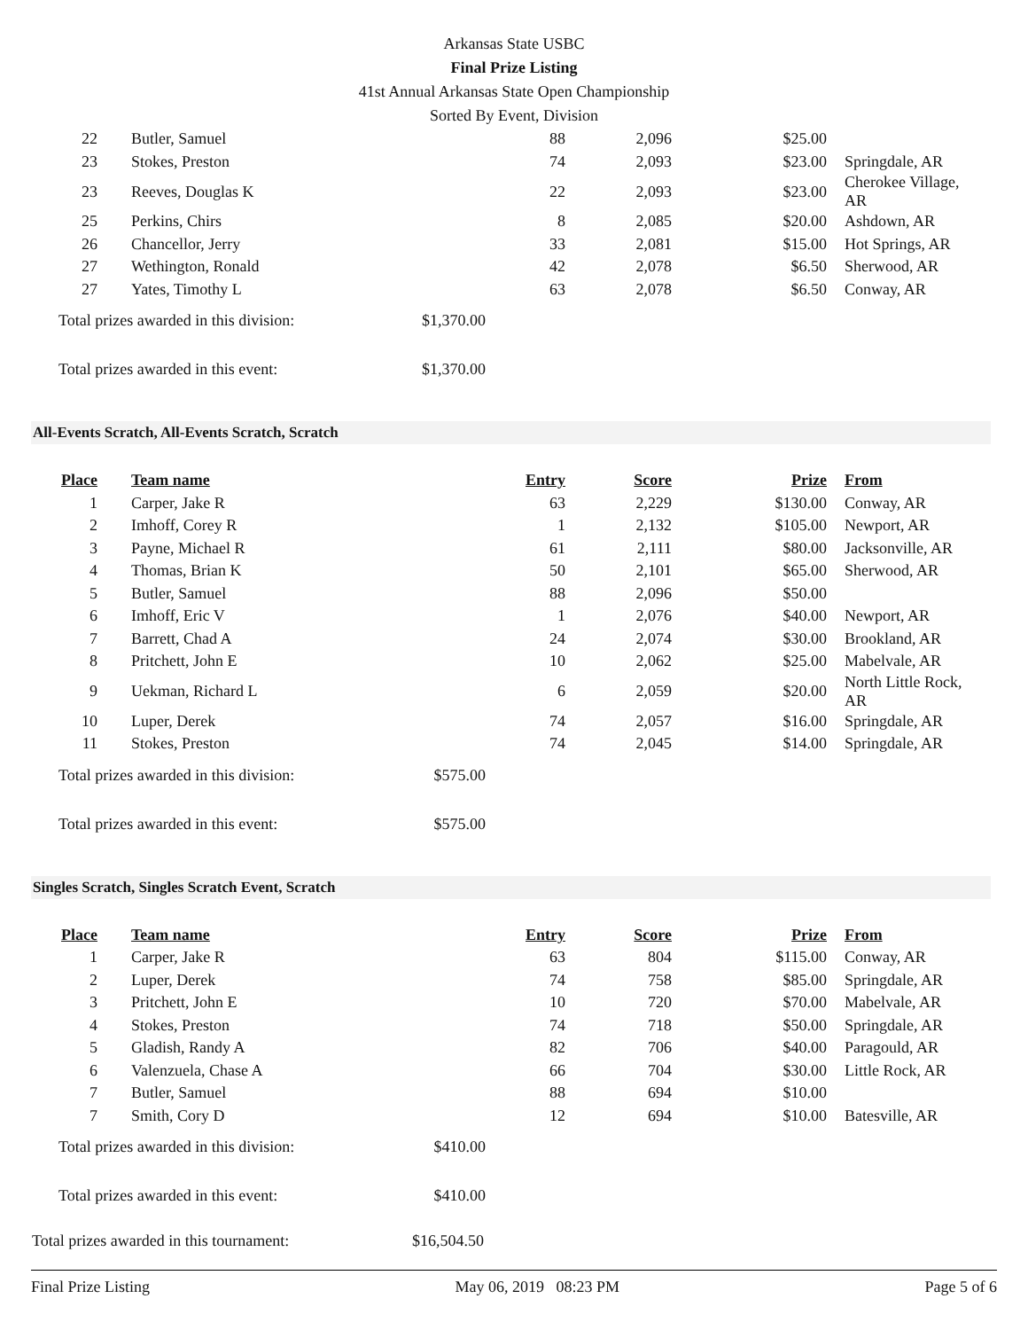Arkansas State USBC
Final Prize Listing
41st Annual Arkansas State Open Championship
Sorted By Event, Division
| 22 | Butler, Samuel | 88 | 2,096 | $25.00 | |
| 23 | Stokes, Preston | 74 | 2,093 | $23.00 | Springdale, AR |
| 23 | Reeves, Douglas K | 22 | 2,093 | $23.00 | Cherokee Village, AR |
| 25 | Perkins, Chirs | 8 | 2,085 | $20.00 | Ashdown, AR |
| 26 | Chancellor, Jerry | 33 | 2,081 | $15.00 | Hot Springs, AR |
| 27 | Wethington, Ronald | 42 | 2,078 | $6.50 | Sherwood, AR |
| 27 | Yates, Timothy L | 63 | 2,078 | $6.50 | Conway, AR |
Total prizes awarded in this division: $1,370.00
Total prizes awarded in this event: $1,370.00
All-Events Scratch, All-Events Scratch, Scratch
| Place | Team name | Entry | Score | Prize | From |
| --- | --- | --- | --- | --- | --- |
| 1 | Carper, Jake R | 63 | 2,229 | $130.00 | Conway, AR |
| 2 | Imhoff, Corey R | 1 | 2,132 | $105.00 | Newport, AR |
| 3 | Payne, Michael R | 61 | 2,111 | $80.00 | Jacksonville, AR |
| 4 | Thomas, Brian K | 50 | 2,101 | $65.00 | Sherwood, AR |
| 5 | Butler, Samuel | 88 | 2,096 | $50.00 | |
| 6 | Imhoff, Eric V | 1 | 2,076 | $40.00 | Newport, AR |
| 7 | Barrett, Chad A | 24 | 2,074 | $30.00 | Brookland, AR |
| 8 | Pritchett, John E | 10 | 2,062 | $25.00 | Mabelvale, AR |
| 9 | Uekman, Richard L | 6 | 2,059 | $20.00 | North Little Rock, AR |
| 10 | Luper, Derek | 74 | 2,057 | $16.00 | Springdale, AR |
| 11 | Stokes, Preston | 74 | 2,045 | $14.00 | Springdale, AR |
Total prizes awarded in this division: $575.00
Total prizes awarded in this event: $575.00
Singles Scratch, Singles Scratch Event, Scratch
| Place | Team name | Entry | Score | Prize | From |
| --- | --- | --- | --- | --- | --- |
| 1 | Carper, Jake R | 63 | 804 | $115.00 | Conway, AR |
| 2 | Luper, Derek | 74 | 758 | $85.00 | Springdale, AR |
| 3 | Pritchett, John E | 10 | 720 | $70.00 | Mabelvale, AR |
| 4 | Stokes, Preston | 74 | 718 | $50.00 | Springdale, AR |
| 5 | Gladish, Randy A | 82 | 706 | $40.00 | Paragould, AR |
| 6 | Valenzuela, Chase A | 66 | 704 | $30.00 | Little Rock, AR |
| 7 | Butler, Samuel | 88 | 694 | $10.00 | |
| 7 | Smith, Cory D | 12 | 694 | $10.00 | Batesville, AR |
Total prizes awarded in this division: $410.00
Total prizes awarded in this event: $410.00
Total prizes awarded in this tournament: $16,504.50
Final Prize Listing May 06, 2019 08:23 PM Page 5 of 6